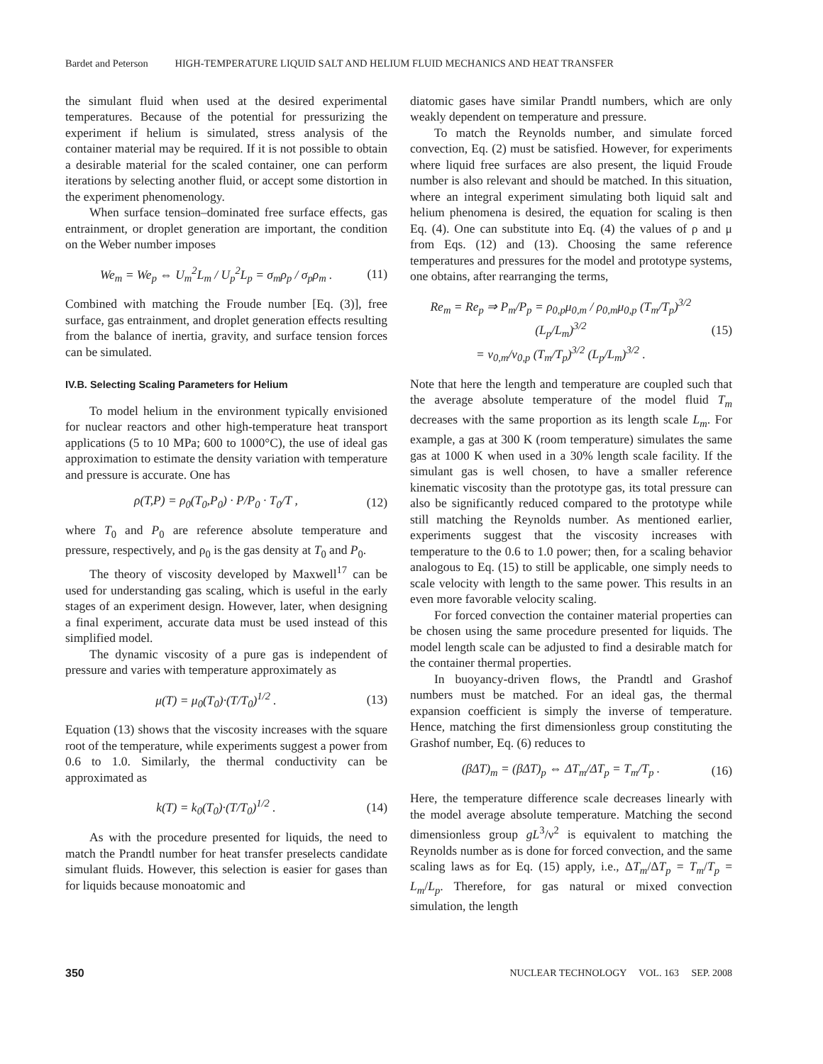Bardet and Peterson HIGH-TEMPERATURE LIQUID SALT AND HELIUM FLUID MECHANICS AND HEAT TRANSFER
the simulant fluid when used at the desired experimental temperatures. Because of the potential for pressurizing the experiment if helium is simulated, stress analysis of the container material may be required. If it is not possible to obtain a desirable material for the scaled container, one can perform iterations by selecting another fluid, or accept some distortion in the experiment phenomenology.
When surface tension–dominated free surface effects, gas entrainment, or droplet generation are important, the condition on the Weber number imposes
We<sub>m</sub> = We<sub>p</sub> ⇔ U<sub>m</sub><sup>2</sup>L<sub>m</sub> / U<sub>p</sub><sup>2</sup>L<sub>p</sub> = σ<sub>m</sub>ρ<sub>p</sub> / σ<sub>p</sub>ρ<sub>m</sub> . (11)
Combined with matching the Froude number [Eq. (3)], free surface, gas entrainment, and droplet generation effects resulting from the balance of inertia, gravity, and surface tension forces can be simulated.
IV.B. Selecting Scaling Parameters for Helium
To model helium in the environment typically envisioned for nuclear reactors and other high-temperature heat transport applications (5 to 10 MPa; 600 to 1000°C), the use of ideal gas approximation to estimate the density variation with temperature and pressure is accurate. One has
ρ(T,P) = ρ<sub>0</sub>(T<sub>0</sub>,P<sub>0</sub>) · P/P<sub>0</sub> · T<sub>0</sub>/T , (12)
where T<sub>0</sub> and P<sub>0</sub> are reference absolute temperature and pressure, respectively, and ρ<sub>0</sub> is the gas density at T<sub>0</sub> and P<sub>0</sub>.
The theory of viscosity developed by Maxwell<sup>17</sup> can be used for understanding gas scaling, which is useful in the early stages of an experiment design. However, later, when designing a final experiment, accurate data must be used instead of this simplified model.
The dynamic viscosity of a pure gas is independent of pressure and varies with temperature approximately as
μ(T) = μ<sub>0</sub>(T<sub>0</sub>)·(T/T<sub>0</sub>)<sup>1/2</sup> . (13)
Equation (13) shows that the viscosity increases with the square root of the temperature, while experiments suggest a power from 0.6 to 1.0. Similarly, the thermal conductivity can be approximated as
k(T) = k<sub>0</sub>(T<sub>0</sub>)·(T/T<sub>0</sub>)<sup>1/2</sup> . (14)
As with the procedure presented for liquids, the need to match the Prandtl number for heat transfer preselects candidate simulant fluids. However, this selection is easier for gases than for liquids because monoatomic and
diatomic gases have similar Prandtl numbers, which are only weakly dependent on temperature and pressure.
To match the Reynolds number, and simulate forced convection, Eq. (2) must be satisfied. However, for experiments where liquid free surfaces are also present, the liquid Froude number is also relevant and should be matched. In this situation, where an integral experiment simulating both liquid salt and helium phenomena is desired, the equation for scaling is then Eq. (4). One can substitute into Eq. (4) the values of ρ and μ from Eqs. (12) and (13). Choosing the same reference temperatures and pressures for the model and prototype systems, one obtains, after rearranging the terms,
Re<sub>m</sub> = Re<sub>p</sub> ⇒ P<sub>m</sub>/P<sub>p</sub> = ρ<sub>0,p</sub>μ<sub>0,m</sub> / ρ<sub>0,m</sub>μ<sub>0,p</sub> (T<sub>m</sub>/T<sub>p</sub>)<sup>3/2</sup> (L<sub>p</sub>/L<sub>m</sub>)<sup>3/2</sup>
= ν<sub>0,m</sub>/ν<sub>0,p</sub> (T<sub>m</sub>/T<sub>p</sub>)<sup>3/2</sup> (L<sub>p</sub>/L<sub>m</sub>)<sup>3/2</sup> . (15)
Note that here the length and temperature are coupled such that the average absolute temperature of the model fluid T<sub>m</sub> decreases with the same proportion as its length scale L<sub>m</sub>. For example, a gas at 300 K (room temperature) simulates the same gas at 1000 K when used in a 30% length scale facility. If the simulant gas is well chosen, to have a smaller reference kinematic viscosity than the prototype gas, its total pressure can also be significantly reduced compared to the prototype while still matching the Reynolds number. As mentioned earlier, experiments suggest that the viscosity increases with temperature to the 0.6 to 1.0 power; then, for a scaling behavior analogous to Eq. (15) to still be applicable, one simply needs to scale velocity with length to the same power. This results in an even more favorable velocity scaling.
For forced convection the container material properties can be chosen using the same procedure presented for liquids. The model length scale can be adjusted to find a desirable match for the container thermal properties.
In buoyancy-driven flows, the Prandtl and Grashof numbers must be matched. For an ideal gas, the thermal expansion coefficient is simply the inverse of temperature. Hence, matching the first dimensionless group constituting the Grashof number, Eq. (6) reduces to
(βΔT)<sub>m</sub> = (βΔT)<sub>p</sub> ⇔ ΔT<sub>m</sub>/ΔT<sub>p</sub> = T<sub>m</sub>/T<sub>p</sub> . (16)
Here, the temperature difference scale decreases linearly with the model average absolute temperature. Matching the second dimensionless group gL<sup>3</sup>/ν<sup>2</sup> is equivalent to matching the Reynolds number as is done for forced convection, and the same scaling laws as for Eq. (15) apply, i.e., ΔT<sub>m</sub>/ΔT<sub>p</sub> = T<sub>m</sub>/T<sub>p</sub> = L<sub>m</sub>/L<sub>p</sub>. Therefore, for gas natural or mixed convection simulation, the length
350 NUCLEAR TECHNOLOGY VOL. 163 SEP. 2008